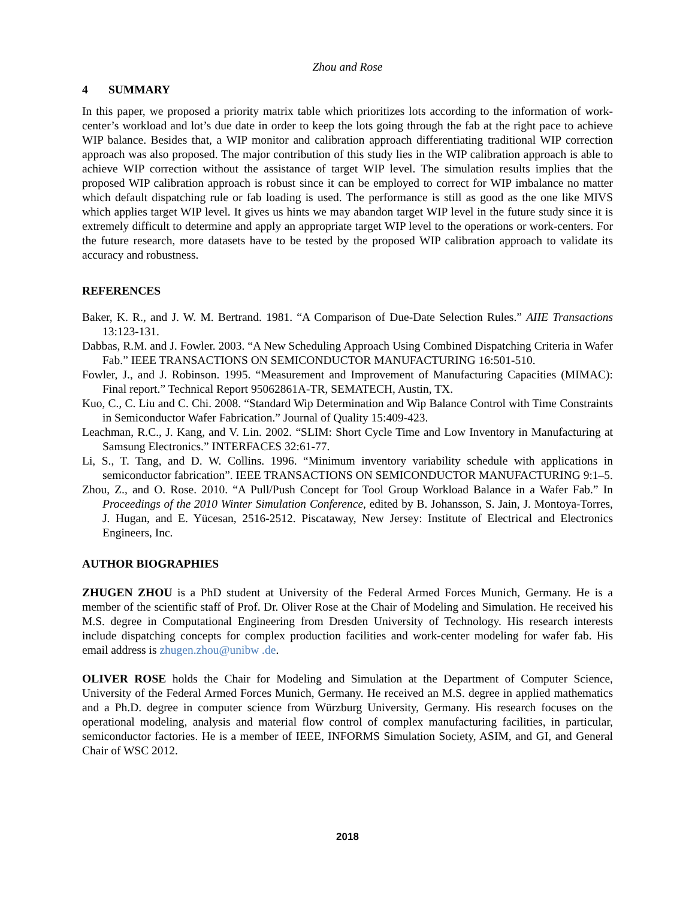Zhou and Rose
4 SUMMARY
In this paper, we proposed a priority matrix table which prioritizes lots according to the information of work-center’s workload and lot’s due date in order to keep the lots going through the fab at the right pace to achieve WIP balance. Besides that, a WIP monitor and calibration approach differentiating traditional WIP correction approach was also proposed. The major contribution of this study lies in the WIP calibration approach is able to achieve WIP correction without the assistance of target WIP level. The simulation results implies that the proposed WIP calibration approach is robust since it can be employed to correct for WIP imbalance no matter which default dispatching rule or fab loading is used. The performance is still as good as the one like MIVS which applies target WIP level. It gives us hints we may abandon target WIP level in the future study since it is extremely difficult to determine and apply an appropriate target WIP level to the operations or work-centers. For the future research, more datasets have to be tested by the proposed WIP calibration approach to validate its accuracy and robustness.
REFERENCES
Baker, K. R., and J. W. M. Bertrand. 1981. “A Comparison of Due-Date Selection Rules.” AIIE Transactions 13:123-131.
Dabbas, R.M. and J. Fowler. 2003. “A New Scheduling Approach Using Combined Dispatching Criteria in Wafer Fab.” IEEE TRANSACTIONS ON SEMICONDUCTOR MANUFACTURING 16:501-510.
Fowler, J., and J. Robinson. 1995. “Measurement and Improvement of Manufacturing Capacities (MIMAC): Final report.” Technical Report 95062861A-TR, SEMATECH, Austin, TX.
Kuo, C., C. Liu and C. Chi. 2008. “Standard Wip Determination and Wip Balance Control with Time Constraints in Semiconductor Wafer Fabrication.” Journal of Quality 15:409-423.
Leachman, R.C., J. Kang, and V. Lin. 2002. “SLIM: Short Cycle Time and Low Inventory in Manufacturing at Samsung Electronics.” INTERFACES 32:61-77.
Li, S., T. Tang, and D. W. Collins. 1996. “Minimum inventory variability schedule with applications in semiconductor fabrication”. IEEE TRANSACTIONS ON SEMICONDUCTOR MANUFACTURING 9:1–5.
Zhou, Z., and O. Rose. 2010. “A Pull/Push Concept for Tool Group Workload Balance in a Wafer Fab.” In Proceedings of the 2010 Winter Simulation Conference, edited by B. Johansson, S. Jain, J. Montoya-Torres, J. Hugan, and E. Yücesan, 2516-2512. Piscataway, New Jersey: Institute of Electrical and Electronics Engineers, Inc.
AUTHOR BIOGRAPHIES
ZHUGEN ZHOU is a PhD student at University of the Federal Armed Forces Munich, Germany. He is a member of the scientific staff of Prof. Dr. Oliver Rose at the Chair of Modeling and Simulation. He received his M.S. degree in Computational Engineering from Dresden University of Technology. His research interests include dispatching concepts for complex production facilities and work-center modeling for wafer fab. His email address is zhugen.zhou@unibw .de.
OLIVER ROSE holds the Chair for Modeling and Simulation at the Department of Computer Science, University of the Federal Armed Forces Munich, Germany. He received an M.S. degree in applied mathematics and a Ph.D. degree in computer science from Würzburg University, Germany. His research focuses on the operational modeling, analysis and material flow control of complex manufacturing facilities, in particular, semiconductor factories. He is a member of IEEE, INFORMS Simulation Society, ASIM, and GI, and General Chair of WSC 2012.
2018